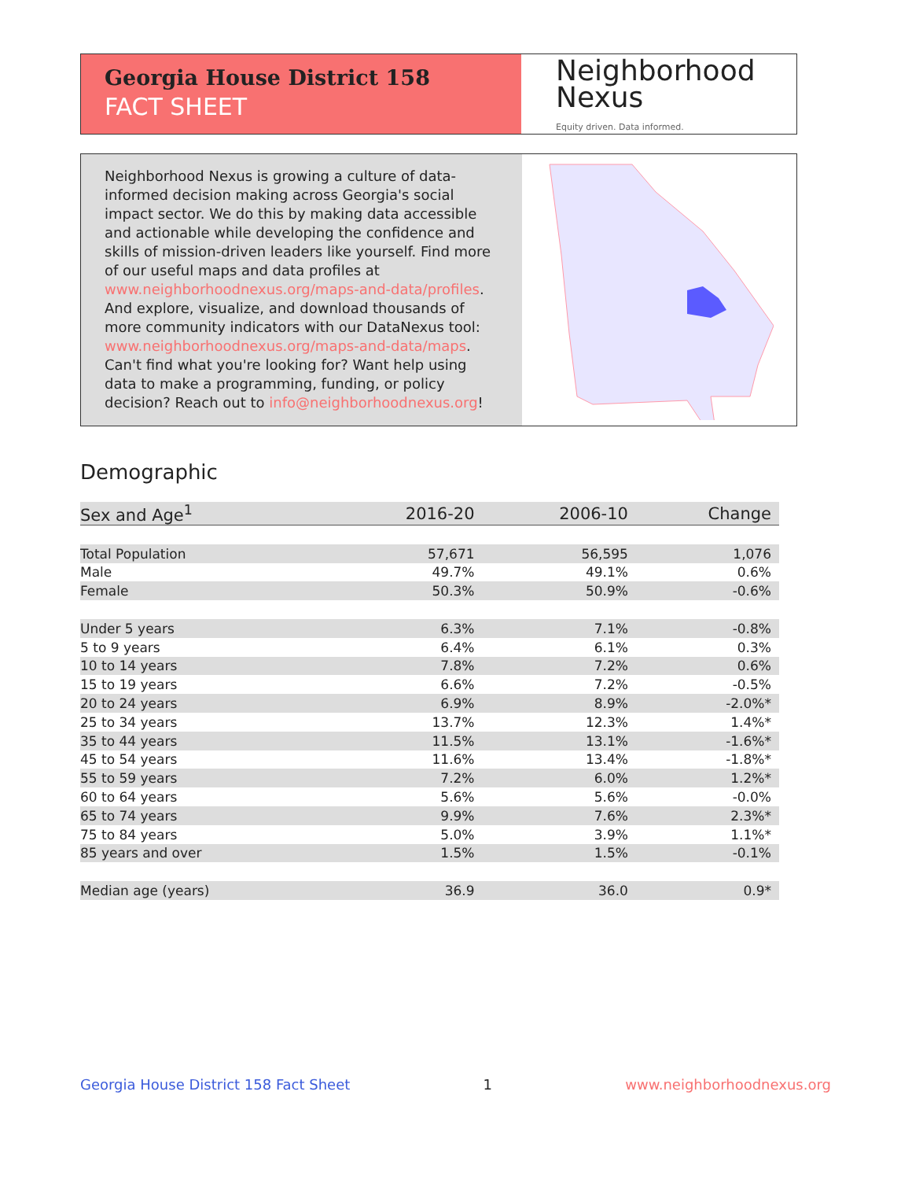Georgia House District 158
FACT SHEET
Neighborhood
Nexus
Equity driven. Data informed.
Neighborhood Nexus is growing a culture of data-informed decision making across Georgia's social impact sector. We do this by making data accessible and actionable while developing the confidence and skills of mission-driven leaders like yourself. Find more of our useful maps and data profiles at www.neighborhoodnexus.org/maps-and-data/profiles. And explore, visualize, and download thousands of more community indicators with our DataNexus tool: www.neighborhoodnexus.org/maps-and-data/maps. Can't find what you're looking for? Want help using data to make a programming, funding, or policy decision? Reach out to info@neighborhoodnexus.org!
Demographic
| Sex and Age<sup>1</sup> | 2016-20 | 2006-10 | Change |
| --- | --- | --- | --- |
| Total Population | 57,671 | 56,595 | 1,076 |
| Male | 49.7% | 49.1% | 0.6% |
| Female | 50.3% | 50.9% | -0.6% |
| Under 5 years | 6.3% | 7.1% | -0.8% |
| 5 to 9 years | 6.4% | 6.1% | 0.3% |
| 10 to 14 years | 7.8% | 7.2% | 0.6% |
| 15 to 19 years | 6.6% | 7.2% | -0.5% |
| 20 to 24 years | 6.9% | 8.9% | -2.0%* |
| 25 to 34 years | 13.7% | 12.3% | 1.4%* |
| 35 to 44 years | 11.5% | 13.1% | -1.6%* |
| 45 to 54 years | 11.6% | 13.4% | -1.8%* |
| 55 to 59 years | 7.2% | 6.0% | 1.2%* |
| 60 to 64 years | 5.6% | 5.6% | -0.0% |
| 65 to 74 years | 9.9% | 7.6% | 2.3%* |
| 75 to 84 years | 5.0% | 3.9% | 1.1%* |
| 85 years and over | 1.5% | 1.5% | -0.1% |
| Median age (years) | 36.9 | 36.0 | 0.9* |
Georgia House District 158 Fact Sheet 1 www.neighborhoodnexus.org